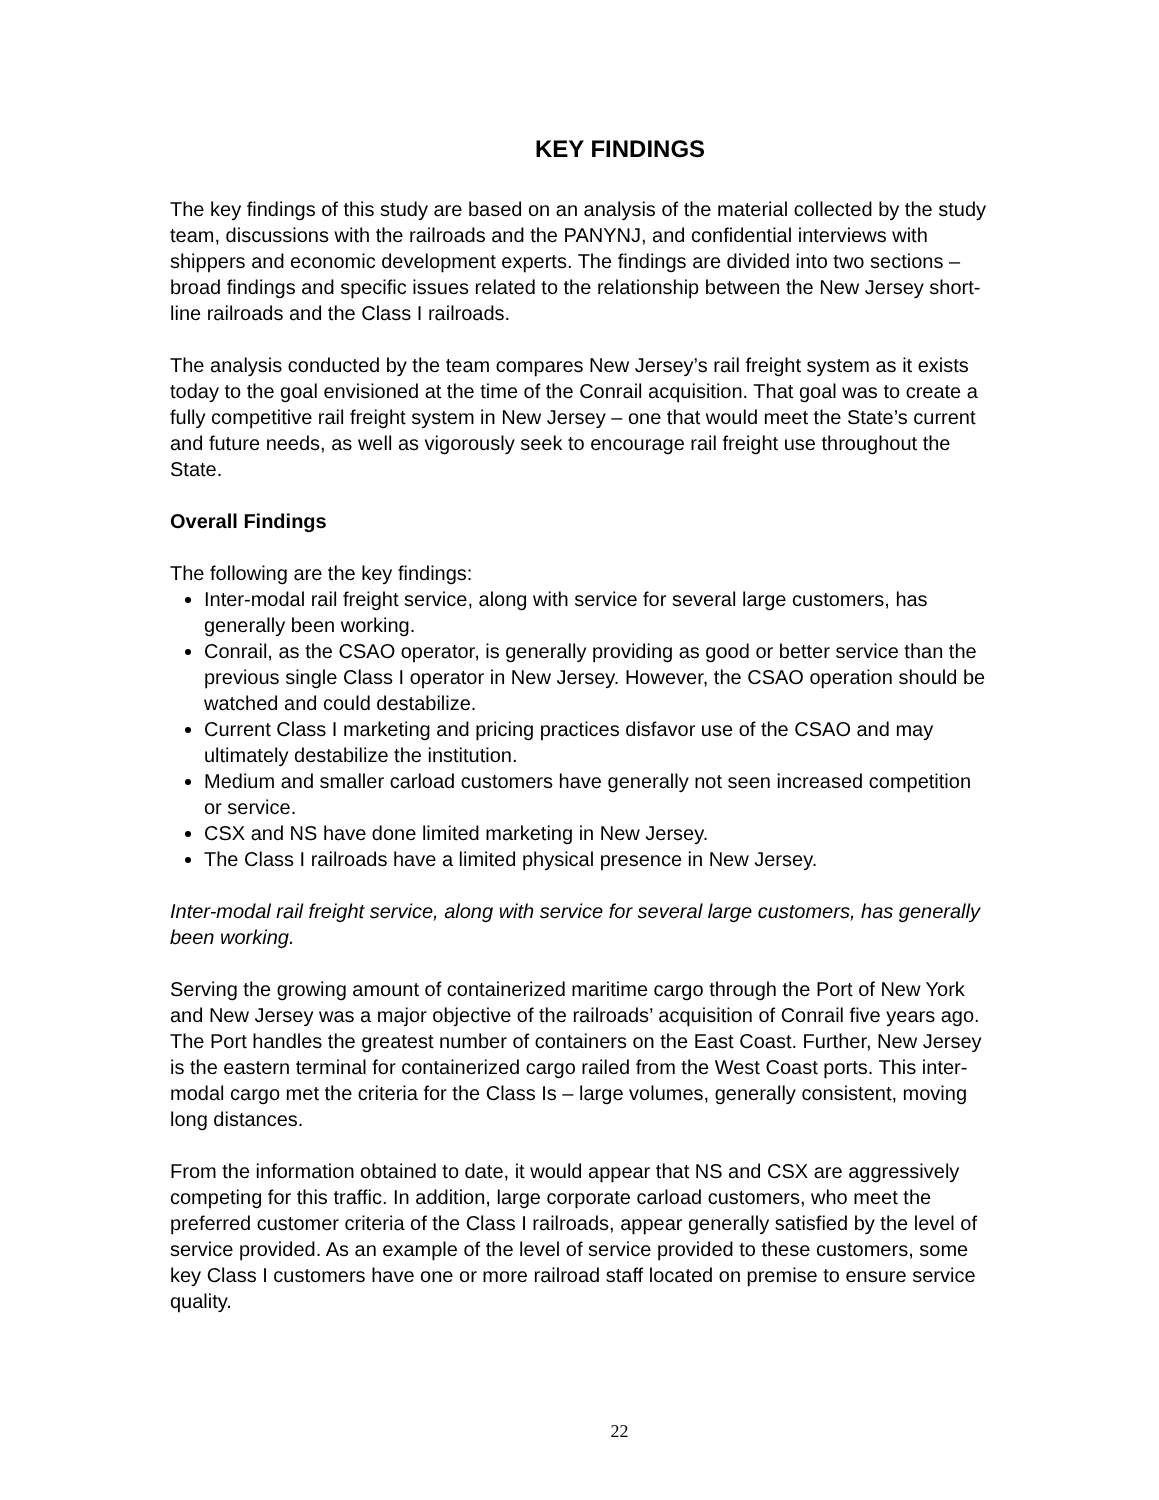KEY FINDINGS
The key findings of this study are based on an analysis of the material collected by the study team, discussions with the railroads and the PANYNJ, and confidential interviews with shippers and economic development experts. The findings are divided into two sections – broad findings and specific issues related to the relationship between the New Jersey short-line railroads and the Class I railroads.
The analysis conducted by the team compares New Jersey’s rail freight system as it exists today to the goal envisioned at the time of the Conrail acquisition. That goal was to create a fully competitive rail freight system in New Jersey – one that would meet the State’s current and future needs, as well as vigorously seek to encourage rail freight use throughout the State.
Overall Findings
The following are the key findings:
Inter-modal rail freight service, along with service for several large customers, has generally been working.
Conrail, as the CSAO operator, is generally providing as good or better service than the previous single Class I operator in New Jersey. However, the CSAO operation should be watched and could destabilize.
Current Class I marketing and pricing practices disfavor use of the CSAO and may ultimately destabilize the institution.
Medium and smaller carload customers have generally not seen increased competition or service.
CSX and NS have done limited marketing in New Jersey.
The Class I railroads have a limited physical presence in New Jersey.
Inter-modal rail freight service, along with service for several large customers, has generally been working.
Serving the growing amount of containerized maritime cargo through the Port of New York and New Jersey was a major objective of the railroads’ acquisition of Conrail five years ago. The Port handles the greatest number of containers on the East Coast. Further, New Jersey is the eastern terminal for containerized cargo railed from the West Coast ports. This inter-modal cargo met the criteria for the Class Is – large volumes, generally consistent, moving long distances.
From the information obtained to date, it would appear that NS and CSX are aggressively competing for this traffic. In addition, large corporate carload customers, who meet the preferred customer criteria of the Class I railroads, appear generally satisfied by the level of service provided. As an example of the level of service provided to these customers, some key Class I customers have one or more railroad staff located on premise to ensure service quality.
22